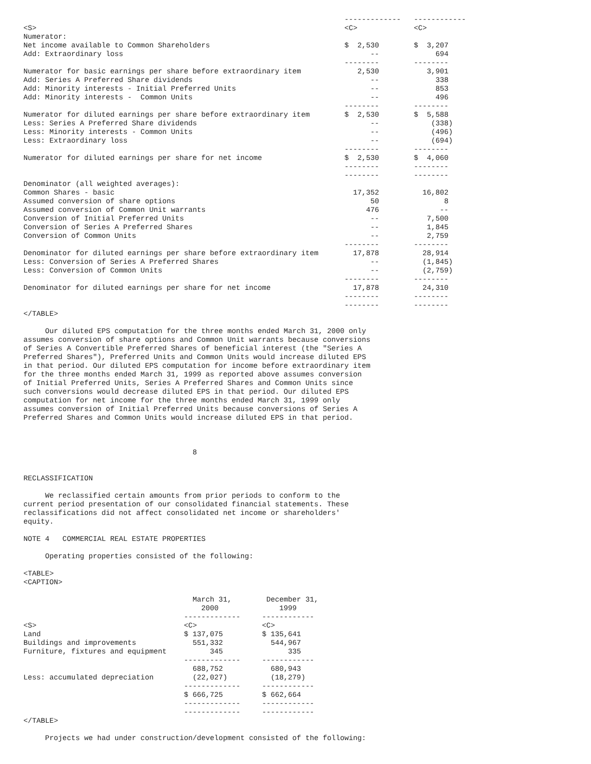-------------   ------------
<S>                                                                       <C>             <C>
Numerator:
Net income available to Common Shareholders                               $  2,530        $  3,207
Add: Extraordinary loss                                                         --             694
                                                                          --------        --------
Numerator for basic earnings per share before extraordinary item             2,530           3,901
Add: Series A Preferred Share dividends                                         --             338
Add: Minority interests - Initial Preferred Units                               --             853
Add: Minority interests -  Common Units                                         --             496
                                                                          --------        --------
Numerator for diluted earnings per share before extraordinary item        $  2,530        $  5,588
Less: Series A Preferred Share dividends                                        --            (338)
Less: Minority interests - Common Units                                         --            (496)
Less: Extraordinary loss                                                        --            (694)
                                                                          --------        --------
Numerator for diluted earnings per share for net income                   $  2,530        $  4,060
                                                                          --------        --------
                                                                          --------        --------
Denominator (all weighted averages):
Common Shares - basic                                                       17,352          16,802
Assumed conversion of share options                                             50               8
Assumed conversion of Common Unit warrants                                     476              --
Conversion of Initial Preferred Units                                           --           7,500
Conversion of Series A Preferred Shares                                         --           1,845
Conversion of Common Units                                                      --           2,759
                                                                          --------        --------
Denominator for diluted earnings per share before extraordinary item        17,878          28,914
Less: Conversion of Series A Preferred Shares                                   --          (1,845)
Less: Conversion of Common Units                                                --          (2,759)
                                                                          --------        --------
Denominator for diluted earnings per share for net income                   17,878          24,310
                                                                          --------        --------
                                                                          --------        --------
</TABLE>

     Our diluted EPS computation for the three months ended March 31, 2000 only
assumes conversion of share options and Common Unit warrants because conversions
of Series A Convertible Preferred Shares of beneficial interest (the "Series A
Preferred Shares"), Preferred Units and Common Units would increase diluted EPS
in that period. Our diluted EPS computation for income before extraordinary item
for the three months ended March 31, 1999 as reported above assumes conversion
of Initial Preferred Units, Series A Preferred Shares and Common Units since
such conversions would decrease diluted EPS in that period. Our diluted EPS
computation for net income for the three months ended March 31, 1999 only
assumes conversion of Initial Preferred Units because conversions of Series A
Preferred Shares and Common Units would increase diluted EPS in that period.



                                       8


RECLASSIFICATION

     We reclassified certain amounts from prior periods to conform to the
current period presentation of our consolidated financial statements. These
reclassifications did not affect consolidated net income or shareholders'
equity.

NOTE 4   COMMERCIAL REAL ESTATE PROPERTIES

     Operating properties consisted of the following:

<TABLE>
<CAPTION>

                                       March 31,        December 31,
                                         2000              1999
                                     -------------     ------------
<S>                                  <C>               <C>
Land                                 $ 137,075         $ 135,641
Buildings and improvements             551,332           544,967
Furniture, fixtures and equipment          345               335
                                     -------------     ------------
                                       688,752           680,943
Less: accumulated depreciation         (22,027)          (18,279)
                                     -------------     ------------
                                     $ 666,725         $ 662,664
                                     -------------     ------------
                                     -------------     ------------
</TABLE>

     Projects we had under construction/development consisted of the following: